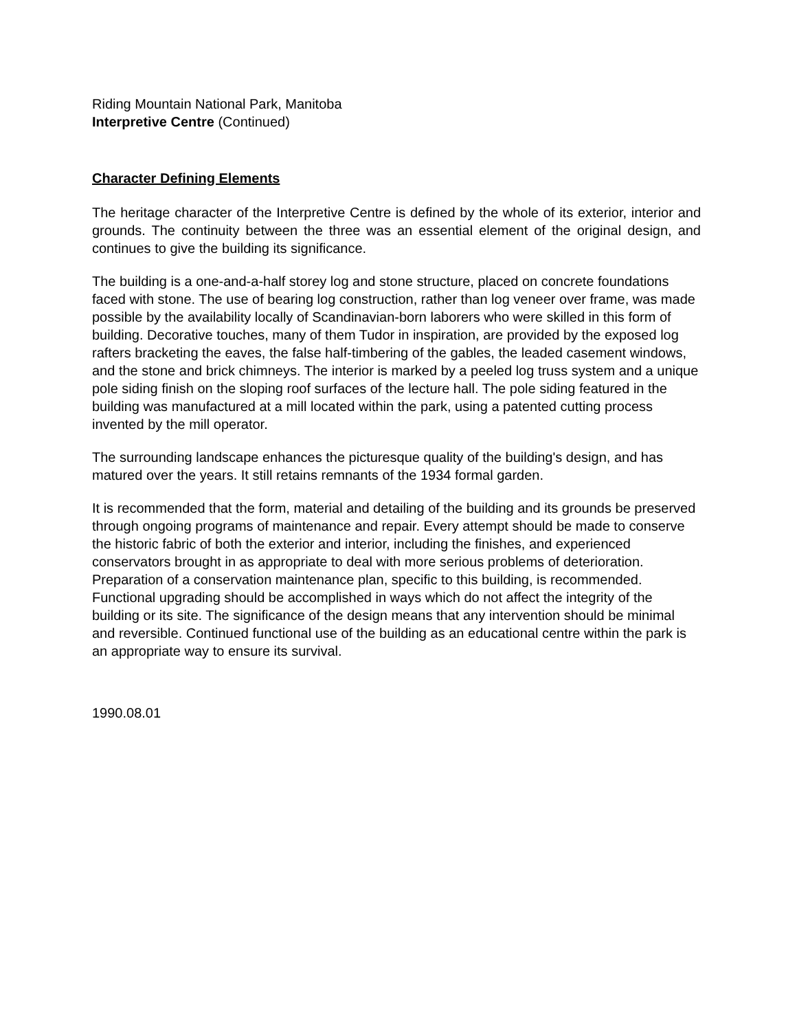Riding Mountain National Park, Manitoba
Interpretive Centre (Continued)
Character Defining Elements
The heritage character of the Interpretive Centre is defined by the whole of its exterior, interior and grounds. The continuity between the three was an essential element of the original design, and continues to give the building its significance.
The building is a one-and-a-half storey log and stone structure, placed on concrete foundations faced with stone. The use of bearing log construction, rather than log veneer over frame, was made possible by the availability locally of Scandinavian-born laborers who were skilled in this form of building. Decorative touches, many of them Tudor in inspiration, are provided by the exposed log rafters bracketing the eaves, the false half-timbering of the gables, the leaded casement windows, and the stone and brick chimneys. The interior is marked by a peeled log truss system and a unique pole siding finish on the sloping roof surfaces of the lecture hall. The pole siding featured in the building was manufactured at a mill located within the park, using a patented cutting process invented by the mill operator.
The surrounding landscape enhances the picturesque quality of the building's design, and has matured over the years. It still retains remnants of the 1934 formal garden.
It is recommended that the form, material and detailing of the building and its grounds be preserved through ongoing programs of maintenance and repair. Every attempt should be made to conserve the historic fabric of both the exterior and interior, including the finishes, and experienced conservators brought in as appropriate to deal with more serious problems of deterioration. Preparation of a conservation maintenance plan, specific to this building, is recommended. Functional upgrading should be accomplished in ways which do not affect the integrity of the building or its site. The significance of the design means that any intervention should be minimal and reversible. Continued functional use of the building as an educational centre within the park is an appropriate way to ensure its survival.
1990.08.01